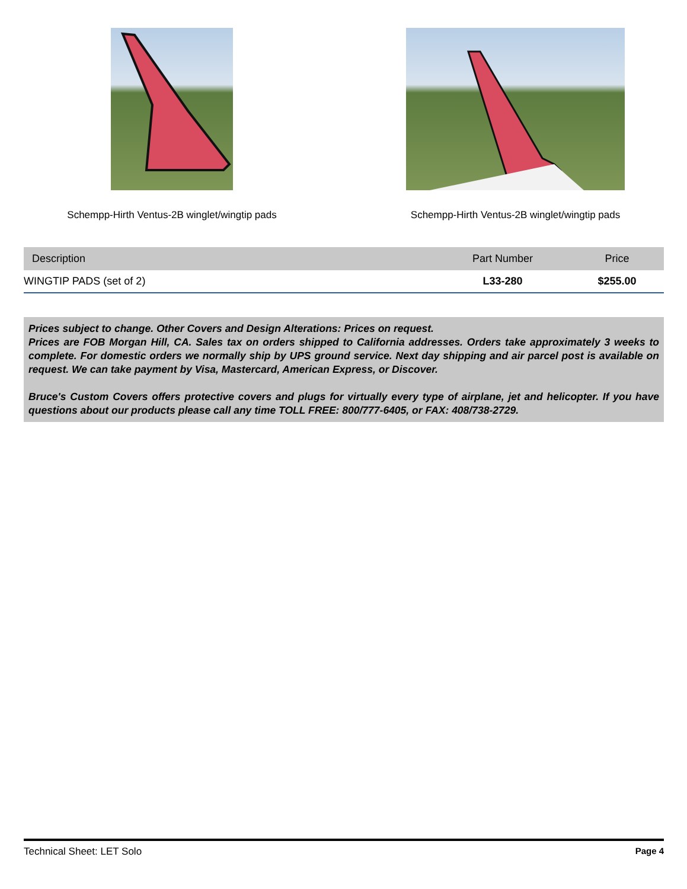Schempp-Hirth Ventus-2B winglet/wingtip pads Schempp-Hirth Ventus-2B winglet/wingtip pads
| Description | Part Number | Price |
| --- | --- | --- |
| WINGTIP PADS (set of 2) | L33-280 | $255.00 |
Prices subject to change. Other Covers and Design Alterations: Prices on request.
Prices are FOB Morgan Hill, CA. Sales tax on orders shipped to California addresses. Orders take approximately 3 weeks to complete. For domestic orders we normally ship by UPS ground service. Next day shipping and air parcel post is available on request. We can take payment by Visa, Mastercard, American Express, or Discover.
Bruce's Custom Covers offers protective covers and plugs for virtually every type of airplane, jet and helicopter. If you have questions about our products please call any time TOLL FREE: 800/777-6405, or FAX: 408/738-2729.
Technical Sheet: LET Solo Page 4